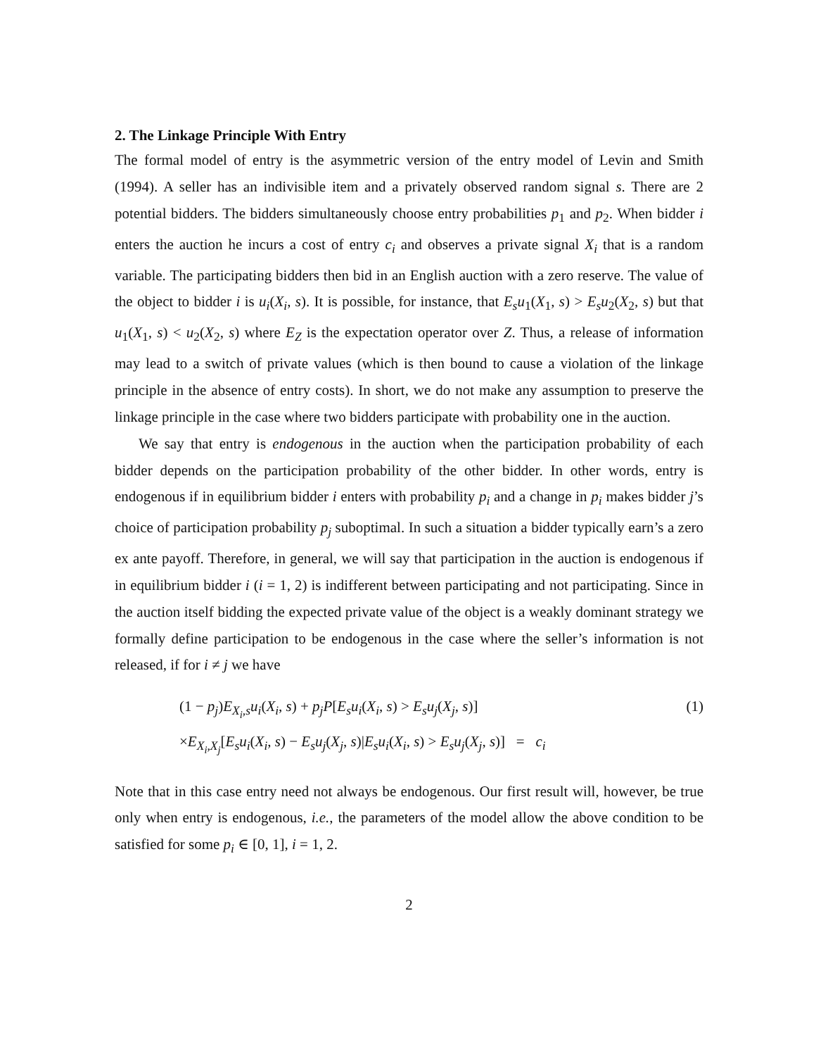2. The Linkage Principle With Entry
The formal model of entry is the asymmetric version of the entry model of Levin and Smith (1994). A seller has an indivisible item and a privately observed random signal s. There are 2 potential bidders. The bidders simultaneously choose entry probabilities p<sub>1</sub> and p<sub>2</sub>. When bidder i enters the auction he incurs a cost of entry c<sub>i</sub> and observes a private signal X<sub>i</sub> that is a random variable. The participating bidders then bid in an English auction with a zero reserve. The value of the object to bidder i is u<sub>i</sub>(X<sub>i</sub>, s). It is possible, for instance, that E<sub>s</sub>u<sub>1</sub>(X<sub>1</sub>, s) > E<sub>s</sub>u<sub>2</sub>(X<sub>2</sub>, s) but that u<sub>1</sub>(X<sub>1</sub>, s) < u<sub>2</sub>(X<sub>2</sub>, s) where E<sub>Z</sub> is the expectation operator over Z. Thus, a release of information may lead to a switch of private values (which is then bound to cause a violation of the linkage principle in the absence of entry costs). In short, we do not make any assumption to preserve the linkage principle in the case where two bidders participate with probability one in the auction.
We say that entry is endogenous in the auction when the participation probability of each bidder depends on the participation probability of the other bidder. In other words, entry is endogenous if in equilibrium bidder i enters with probability p<sub>i</sub> and a change in p<sub>i</sub> makes bidder j’s choice of participation probability p<sub>j</sub> suboptimal. In such a situation a bidder typically earn’s a zero ex ante payoff. Therefore, in general, we will say that participation in the auction is endogenous if in equilibrium bidder i (i = 1, 2) is indifferent between participating and not participating. Since in the auction itself bidding the expected private value of the object is a weakly dominant strategy we formally define participation to be endogenous in the case where the seller’s information is not released, if for i ≠ j we have
(1 − p<sub>j</sub>)E<sub>X<sub>i</sub>,s</sub>u<sub>i</sub>(X<sub>i</sub>, s) + p<sub>j</sub>P[E<sub>s</sub>u<sub>i</sub>(X<sub>i</sub>, s) > E<sub>s</sub>u<sub>j</sub>(X<sub>j</sub>, s)]
×E<sub>X<sub>i</sub>,X<sub>j</sub></sub>[E<sub>s</sub>u<sub>i</sub>(X<sub>i</sub>, s) − E<sub>s</sub>u<sub>j</sub>(X<sub>j</sub>, s)|E<sub>s</sub>u<sub>i</sub>(X<sub>i</sub>, s) > E<sub>s</sub>u<sub>j</sub>(X<sub>j</sub>, s)] = c<sub>i</sub>
(1)
Note that in this case entry need not always be endogenous. Our first result will, however, be true only when entry is endogenous, i.e., the parameters of the model allow the above condition to be satisfied for some p<sub>i</sub> ∈ [0, 1], i = 1, 2.
2